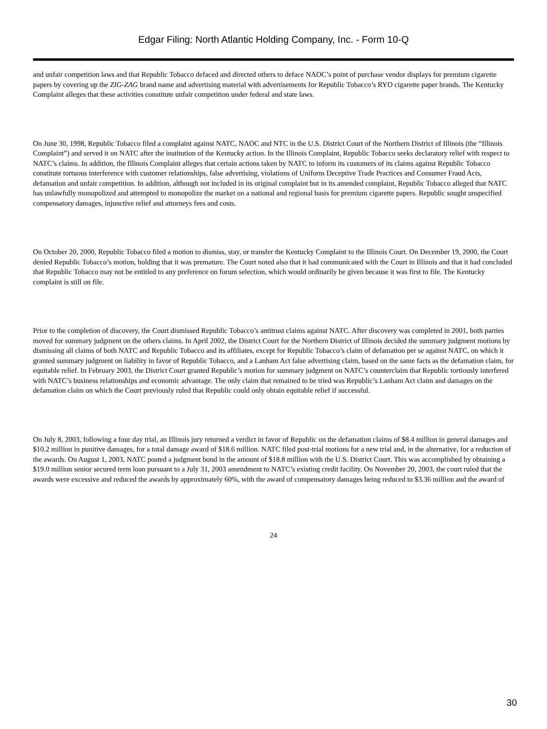Edgar Filing: North Atlantic Holding Company, Inc. - Form 10-Q
and unfair competition laws and that Republic Tobacco defaced and directed others to deface NAOC’s point of purchase vendor displays for premium cigarette papers by covering up the ZIG-ZAG brand name and advertising material with advertisements for Republic Tobacco’s RYO cigarette paper brands. The Kentucky Complaint alleges that these activities constitute unfair competition under federal and state laws.
On June 30, 1998, Republic Tobacco filed a complaint against NATC, NAOC and NTC in the U.S. District Court of the Northern District of Illinois (the “Illinois Complaint”) and served it on NATC after the institution of the Kentucky action. In the Illinois Complaint, Republic Tobacco seeks declaratory relief with respect to NATC’s claims. In addition, the Illinois Complaint alleges that certain actions taken by NATC to inform its customers of its claims against Republic Tobacco constitute tortuous interference with customer relationships, false advertising, violations of Uniform Deceptive Trade Practices and Consumer Fraud Acts, defamation and unfair competition. In addition, although not included in its original complaint but in its amended complaint, Republic Tobacco alleged that NATC has unlawfully monopolized and attempted to monopolize the market on a national and regional basis for premium cigarette papers. Republic sought unspecified compensatory damages, injunctive relief and attorneys fees and costs.
On October 20, 2000, Republic Tobacco filed a motion to dismiss, stay, or transfer the Kentucky Complaint to the Illinois Court. On December 19, 2000, the Court denied Republic Tobacco’s motion, holding that it was premature. The Court noted also that it had communicated with the Court in Illinois and that it had concluded that Republic Tobacco may not be entitled to any preference on forum selection, which would ordinarily be given because it was first to file. The Kentucky complaint is still on file.
Prior to the completion of discovery, the Court dismissed Republic Tobacco’s antitrust claims against NATC. After discovery was completed in 2001, both parties moved for summary judgment on the others claims. In April 2002, the District Court for the Northern District of Illinois decided the summary judgment motions by dismissing all claims of both NATC and Republic Tobacco and its affiliates, except for Republic Tobacco’s claim of defamation per se against NATC, on which it granted summary judgment on liability in favor of Republic Tobacco, and a Lanham Act false advertising claim, based on the same facts as the defamation claim, for equitable relief. In February 2003, the District Court granted Republic’s motion for summary judgment on NATC’s counterclaim that Republic tortiously interfered with NATC’s business relationships and economic advantage. The only claim that remained to be tried was Republic’s Lanham Act claim and damages on the defamation claim on which the Court previously ruled that Republic could only obtain equitable relief if successful.
On July 8, 2003, following a four day trial, an Illinois jury returned a verdict in favor of Republic on the defamation claims of $8.4 million in general damages and $10.2 million in punitive damages, for a total damage award of $18.6 million. NATC filed post-trial motions for a new trial and, in the alternative, for a reduction of the awards. On August 1, 2003, NATC posted a judgment bond in the amount of $18.8 million with the U.S. District Court. This was accomplished by obtaining a $19.0 million senior secured term loan pursuant to a July 31, 2003 amendment to NATC’s existing credit facility. On November 20, 2003, the court ruled that the awards were excessive and reduced the awards by approximately 60%, with the award of compensatory damages being reduced to $3.36 million and the award of
24
30